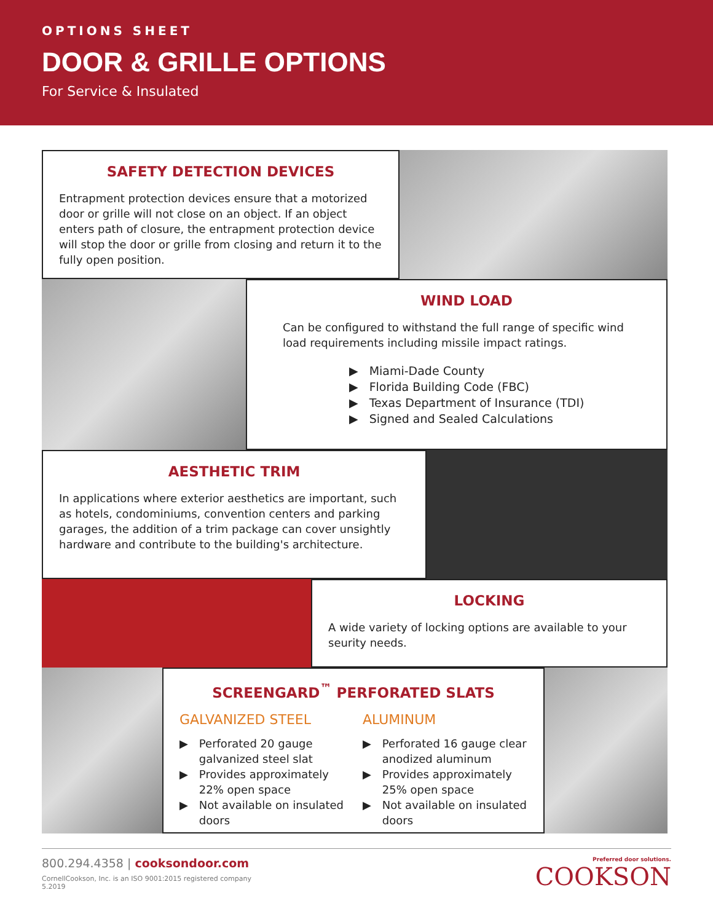OPTIONS SHEET
DOOR & GRILLE OPTIONS
For Service & Insulated
SAFETY DETECTION DEVICES
Entrapment protection devices ensure that a motorized door or grille will not close on an object. If an object enters path of closure, the entrapment protection device will stop the door or grille from closing and return it to the fully open position.
WIND LOAD
Can be configured to withstand the full range of specific wind load requirements including missile impact ratings.
▶ Miami-Dade County
▶ Florida Building Code (FBC)
▶ Texas Department of Insurance (TDI)
▶ Signed and Sealed Calculations
AESTHETIC TRIM
In applications where exterior aesthetics are important, such as hotels, condominiums, convention centers and parking garages, the addition of a trim package can cover unsightly hardware and contribute to the building's architecture.
LOCKING
A wide variety of locking options are available to your seurity needs.
SCREENGARD<sup>™</sup> PERFORATED SLATS
GALVANIZED STEEL
▶ Perforated 20 gauge galvanized steel slat
▶ Provides approximately 22% open space
▶ Not available on insulated doors
ALUMINUM
▶ Perforated 16 gauge clear anodized aluminum
▶ Provides approximately 25% open space
▶ Not available on insulated doors
800.294.4358 | cooksondoor.com
CornellCookson, Inc. is an ISO 9001:2015 registered company
5.2019
Preferred door solutions.
COOKSON